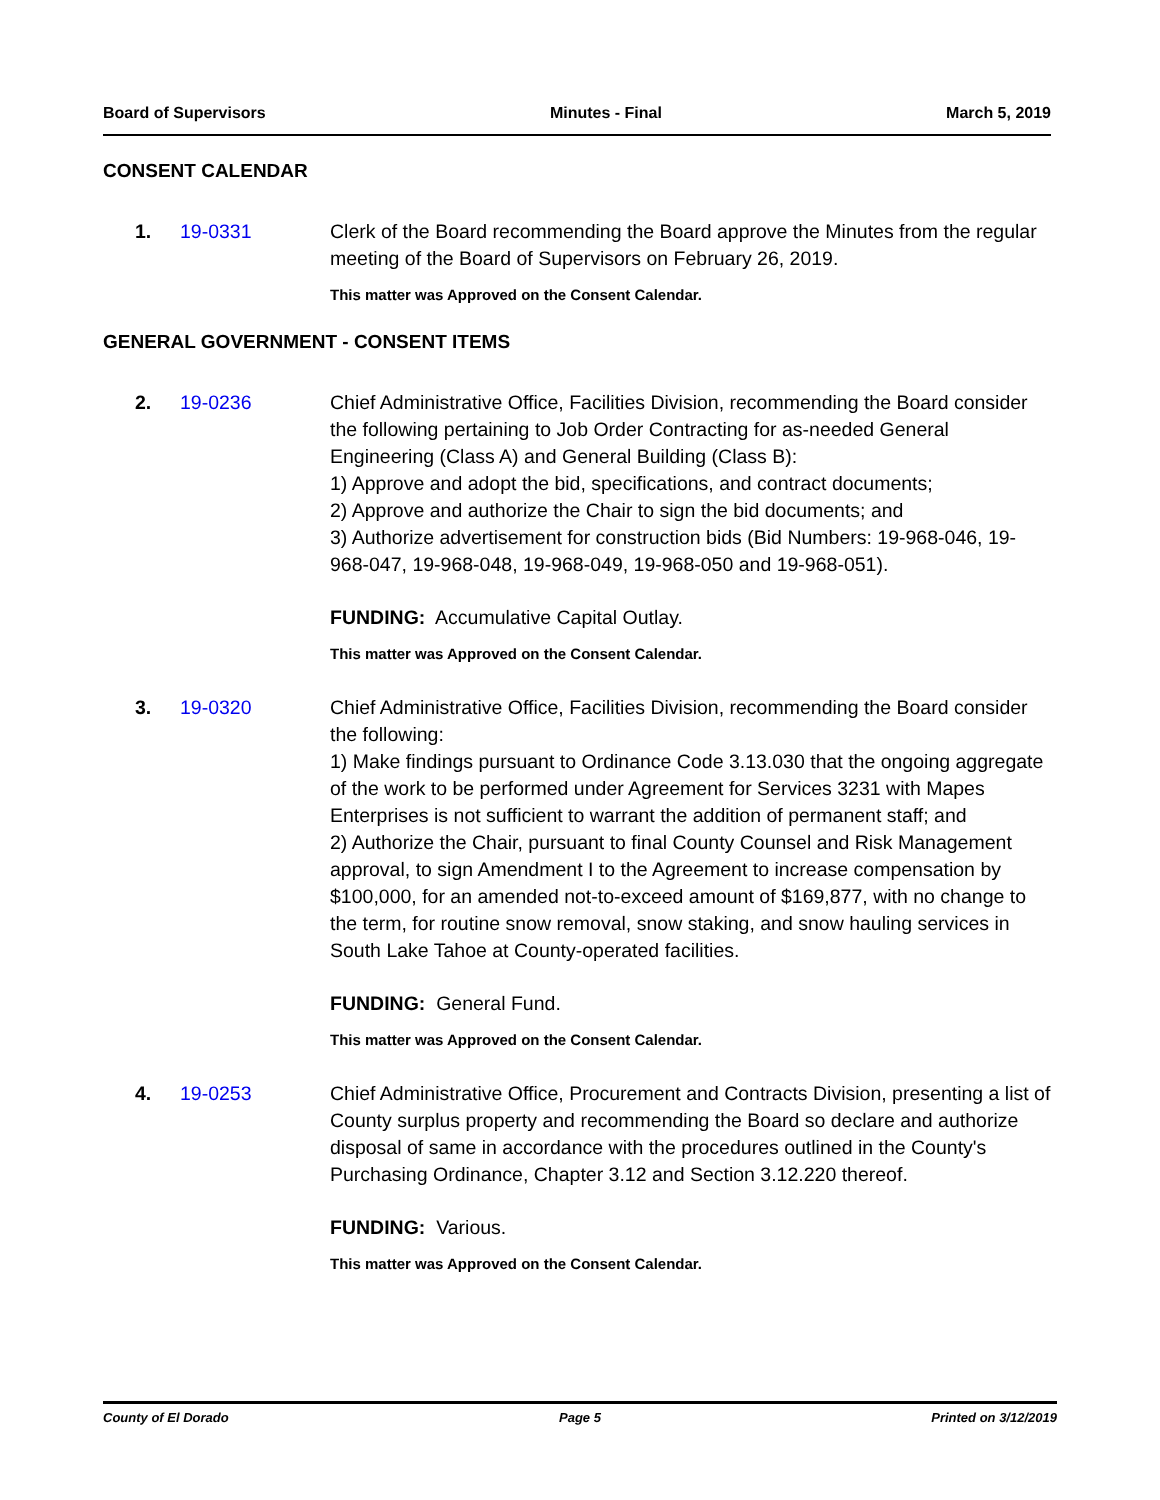Board of Supervisors Minutes - Final March 5, 2019
CONSENT CALENDAR
1. 19-0331 Clerk of the Board recommending the Board approve the Minutes from the regular meeting of the Board of Supervisors on February 26, 2019.
This matter was Approved on the Consent Calendar.
GENERAL GOVERNMENT - CONSENT ITEMS
2. 19-0236 Chief Administrative Office, Facilities Division, recommending the Board consider the following pertaining to Job Order Contracting for as-needed General Engineering (Class A) and General Building (Class B):
1) Approve and adopt the bid, specifications, and contract documents;
2) Approve and authorize the Chair to sign the bid documents; and
3) Authorize advertisement for construction bids (Bid Numbers: 19-968-046, 19-968-047, 19-968-048, 19-968-049, 19-968-050 and 19-968-051).
FUNDING: Accumulative Capital Outlay.
This matter was Approved on the Consent Calendar.
3. 19-0320 Chief Administrative Office, Facilities Division, recommending the Board consider the following:
1) Make findings pursuant to Ordinance Code 3.13.030 that the ongoing aggregate of the work to be performed under Agreement for Services 3231 with Mapes Enterprises is not sufficient to warrant the addition of permanent staff; and
2) Authorize the Chair, pursuant to final County Counsel and Risk Management approval, to sign Amendment I to the Agreement to increase compensation by $100,000, for an amended not-to-exceed amount of $169,877, with no change to the term, for routine snow removal, snow staking, and snow hauling services in South Lake Tahoe at County-operated facilities.
FUNDING: General Fund.
This matter was Approved on the Consent Calendar.
4. 19-0253 Chief Administrative Office, Procurement and Contracts Division, presenting a list of County surplus property and recommending the Board so declare and authorize disposal of same in accordance with the procedures outlined in the County's Purchasing Ordinance, Chapter 3.12 and Section 3.12.220 thereof.
FUNDING: Various.
This matter was Approved on the Consent Calendar.
County of El Dorado Page 5 Printed on 3/12/2019